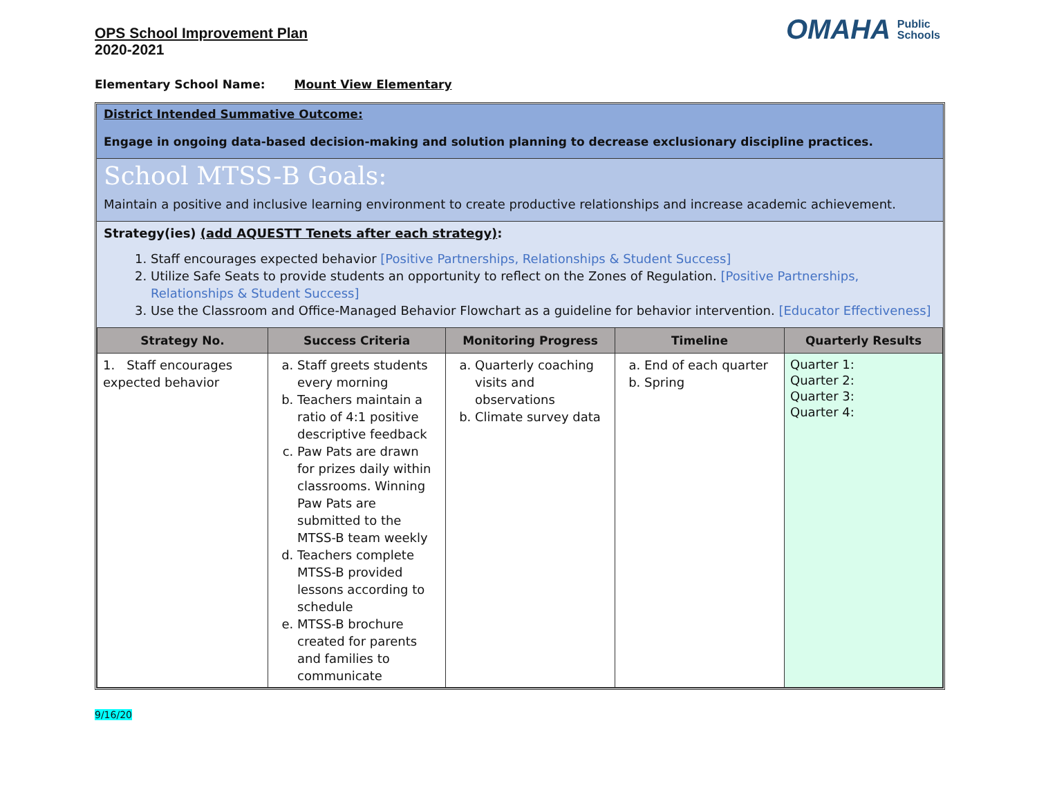OPS School Improvement Plan
2020-2021
OMAHA Public
Schools
Elementary School Name: Mount View Elementary
District Intended Summative Outcome:
Engage in ongoing data-based decision-making and solution planning to decrease exclusionary discipline practices.
School MTSS-B Goals:
Maintain a positive and inclusive learning environment to create productive relationships and increase academic achievement.
Strategy(ies) (add AQUESTT Tenets after each strategy):
1. Staff encourages expected behavior [Positive Partnerships, Relationships & Student Success]
2. Utilize Safe Seats to provide students an opportunity to reflect on the Zones of Regulation. [Positive Partnerships, Relationships & Student Success]
3. Use the Classroom and Office-Managed Behavior Flowchart as a guideline for behavior intervention. [Educator Effectiveness]
| Strategy No. | Success Criteria | Monitoring Progress | Timeline | Quarterly Results |
| --- | --- | --- | --- | --- |
| 1. Staff encourages expected behavior | a. Staff greets students every morning b. Teachers maintain a ratio of 4:1 positive descriptive feedback c. Paw Pats are drawn for prizes daily within classrooms. Winning Paw Pats are submitted to the MTSS-B team weekly d. Teachers complete MTSS-B provided lessons according to schedule e. MTSS-B brochure created for parents and families to communicate | a. Quarterly coaching visits and observations b. Climate survey data | a. End of each quarter b. Spring | Quarter 1: Quarter 2: Quarter 3: Quarter 4: |
9/16/20